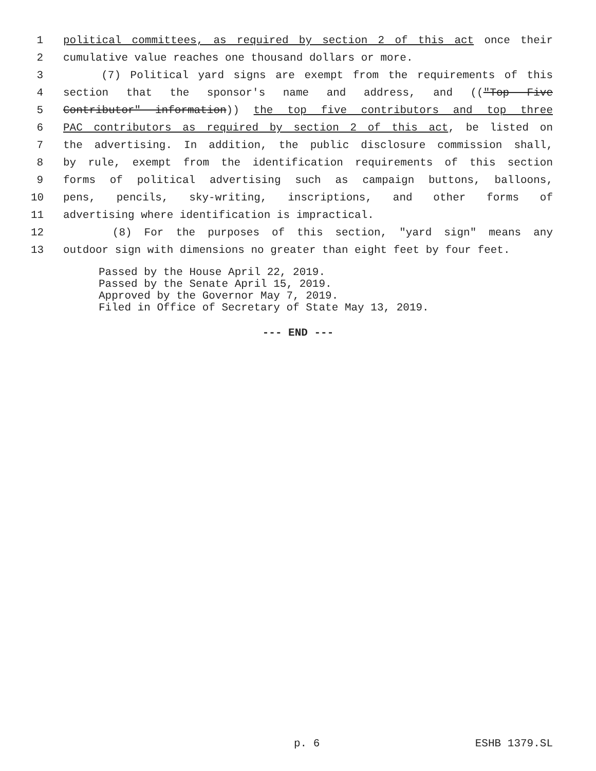1 political committees, as required by section 2 of this act once their
2 cumulative value reaches one thousand dollars or more.
3 (7) Political yard signs are exempt from the requirements of this
4 section that the sponsor's name and address, and (("Top Five
5 Contributor" information)) the top five contributors and top three
6 PAC contributors as required by section 2 of this act, be listed on
7 the advertising. In addition, the public disclosure commission shall,
8 by rule, exempt from the identification requirements of this section
9 forms of political advertising such as campaign buttons, balloons,
10 pens, pencils, sky-writing, inscriptions, and other forms of
11 advertising where identification is impractical.
12 (8) For the purposes of this section, "yard sign" means any
13 outdoor sign with dimensions no greater than eight feet by four feet.
Passed by the House April 22, 2019. Passed by the Senate April 15, 2019. Approved by the Governor May 7, 2019. Filed in Office of Secretary of State May 13, 2019.
--- END ---
p. 6 ESHB 1379.SL